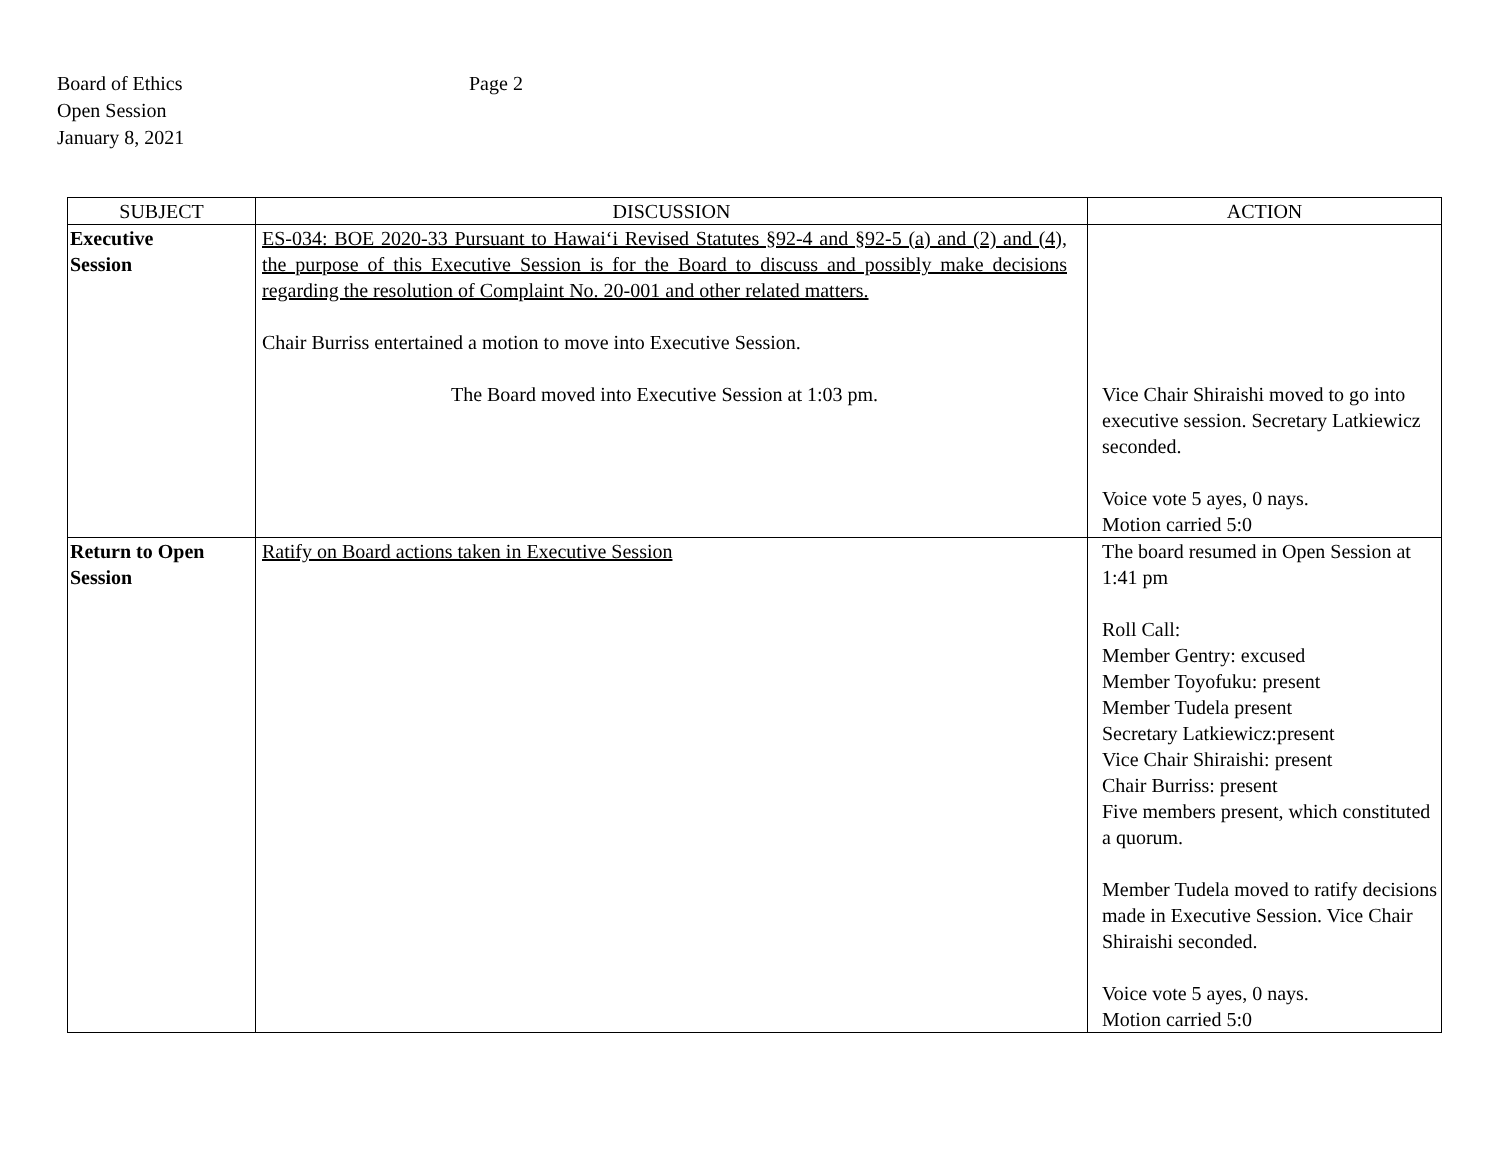Board of Ethics
Open Session
January 8, 2021
Page 2
| SUBJECT | DISCUSSION | ACTION |
| --- | --- | --- |
| Executive Session | ES-034: BOE 2020-33 Pursuant to Hawai‘i Revised Statutes §92-4 and §92-5 (a) and (2) and (4), the purpose of this Executive Session is for the Board to discuss and possibly make decisions regarding the resolution of Complaint No. 20-001 and other related matters. Chair Burriss entertained a motion to move into Executive Session. The Board moved into Executive Session at 1:03 pm. | Vice Chair Shiraishi moved to go into executive session. Secretary Latkiewicz seconded. Voice vote 5 ayes, 0 nays. Motion carried 5:0 |
| Return to Open Session | Ratify on Board actions taken in Executive Session | The board resumed in Open Session at 1:41 pm Roll Call: Member Gentry: excused Member Toyofuku: present Member Tudela present Secretary Latkiewicz:present Vice Chair Shiraishi: present Chair Burriss: present Five members present, which constituted a quorum. Member Tudela moved to ratify decisions made in Executive Session. Vice Chair Shiraishi seconded. Voice vote 5 ayes, 0 nays. Motion carried 5:0 |